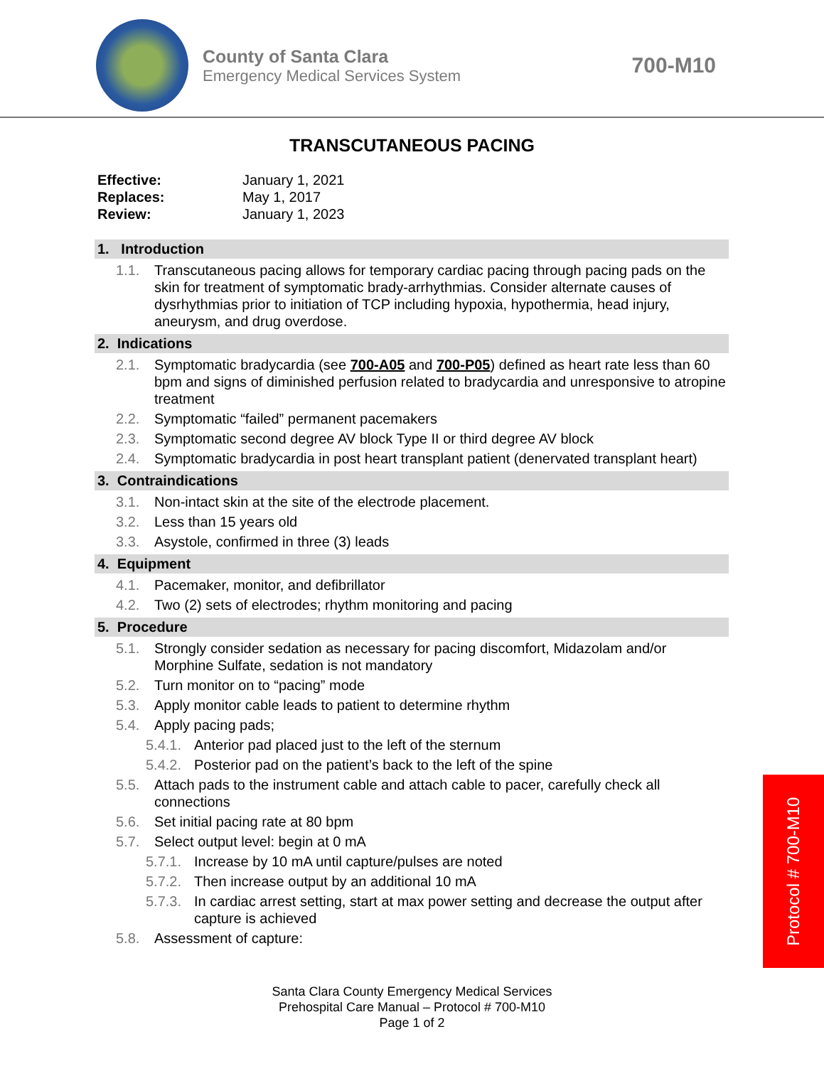County of Santa Clara
Emergency Medical Services System
700-M10
TRANSCUTANEOUS PACING
Effective: January 1, 2021
Replaces: May 1, 2017
Review: January 1, 2023
1. Introduction
1.1. Transcutaneous pacing allows for temporary cardiac pacing through pacing pads on the skin for treatment of symptomatic brady-arrhythmias. Consider alternate causes of dysrhythmias prior to initiation of TCP including hypoxia, hypothermia, head injury, aneurysm, and drug overdose.
2. Indications
2.1. Symptomatic bradycardia (see 700-A05 and 700-P05) defined as heart rate less than 60 bpm and signs of diminished perfusion related to bradycardia and unresponsive to atropine treatment
2.2. Symptomatic “failed” permanent pacemakers
2.3. Symptomatic second degree AV block Type II or third degree AV block
2.4. Symptomatic bradycardia in post heart transplant patient (denervated transplant heart)
3. Contraindications
3.1. Non-intact skin at the site of the electrode placement.
3.2. Less than 15 years old
3.3. Asystole, confirmed in three (3) leads
4. Equipment
4.1. Pacemaker, monitor, and defibrillator
4.2. Two (2) sets of electrodes; rhythm monitoring and pacing
5. Procedure
5.1. Strongly consider sedation as necessary for pacing discomfort, Midazolam and/or Morphine Sulfate, sedation is not mandatory
5.2. Turn monitor on to “pacing” mode
5.3. Apply monitor cable leads to patient to determine rhythm
5.4. Apply pacing pads;
5.4.1.
Anterior pad placed just to the left of the sternum
5.4.2.
Posterior pad on the patient’s back to the left of the spine
5.5. Attach pads to the instrument cable and attach cable to pacer, carefully check all connections
5.6. Set initial pacing rate at 80 bpm
5.7. Select output level: begin at 0 mA
5.7.1.
Increase by 10 mA until capture/pulses are noted
5.7.2.
Then increase output by an additional 10 mA
5.7.3.
In cardiac arrest setting, start at max power setting and decrease the output after capture is achieved
5.8. Assessment of capture:
Santa Clara County Emergency Medical Services
Prehospital Care Manual – Protocol # 700-M10
Page 1 of 2
Protocol # 700-M10